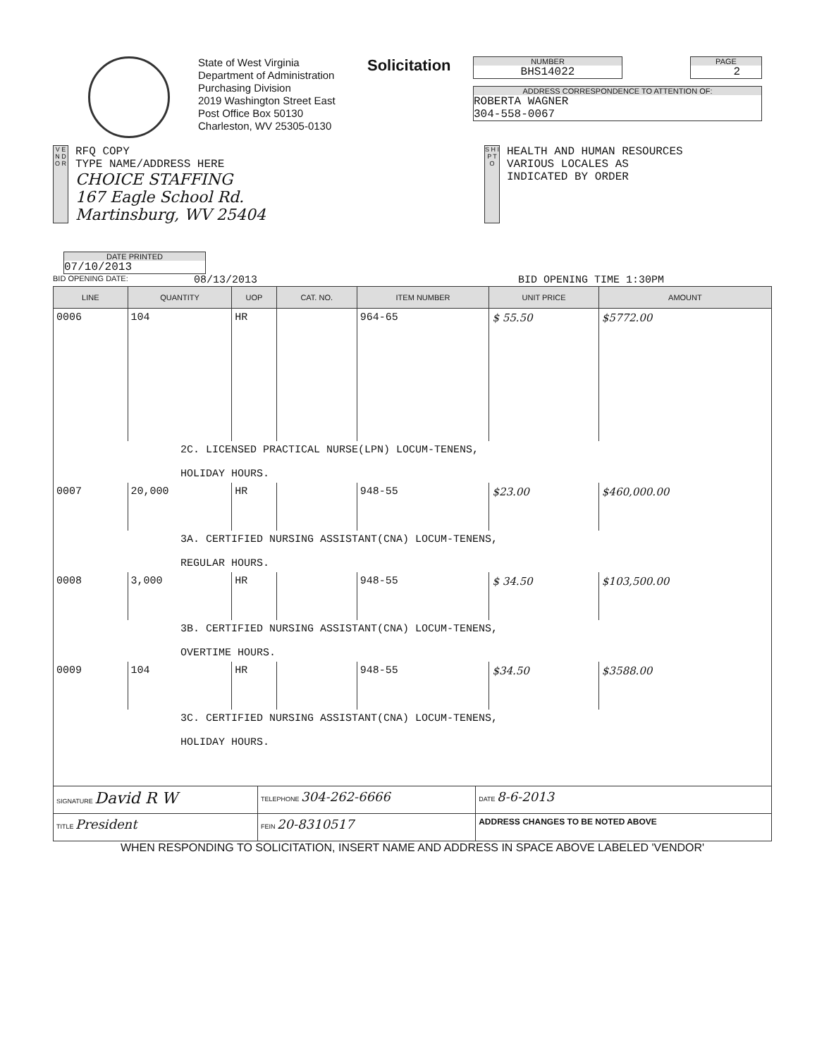State of West Virginia
Department of Administration
Purchasing Division
2019 Washington Street East
Post Office Box 50130
Charleston, WV 25305-0130
Solicitation
NUMBER
BHS14022
PAGE
2
ADDRESS CORRESPONDENCE TO ATTENTION OF:
ROBERTA WAGNER
304-558-0067
V E N D O R
RFQ COPY
TYPE NAME/ADDRESS HERE
CHOICE STAFFING
167 Eagle School Rd.
Martinsburg, WV 25404
S H I P T O
HEALTH AND HUMAN RESOURCES
VARIOUS LOCALES AS
INDICATED BY ORDER
DATE PRINTED
07/10/2013
BID OPENING DATE: 08/13/2013 BID OPENING TIME 1:30PM
| LINE | QUANTITY | UOP | CAT. NO. | ITEM NUMBER | UNIT PRICE | AMOUNT |
| --- | --- | --- | --- | --- | --- | --- |
| 0006 | 104 | HR | | 964-65 | $ 55.50 | $5772.00 |
| 2C. LICENSED PRACTICAL NURSE(LPN) LOCUM-TENENS, HOLIDAY HOURS. | | | | | | |
| 0007 | 20,000 | HR | | 948-55 | $23.00 | $460,000.00 |
| 3A. CERTIFIED NURSING ASSISTANT(CNA) LOCUM-TENENS, REGULAR HOURS. | | | | | | |
| 0008 | 3,000 | HR | | 948-55 | $ 34.50 | $103,500.00 |
| 3B. CERTIFIED NURSING ASSISTANT(CNA) LOCUM-TENENS, OVERTIME HOURS. | | | | | | |
| 0009 | 104 | HR | | 948-55 | $34.50 | $3588.00 |
| 3C. CERTIFIED NURSING ASSISTANT(CNA) LOCUM-TENENS, HOLIDAY HOURS. | | | | | | |
| SIGNATURE David R W | | TELEPHONE 304-262-6666 | DATE 8-6-2013 |
| TITLE President | FEIN 20-8310517 | | ADDRESS CHANGES TO BE NOTED ABOVE |
WHEN RESPONDING TO SOLICITATION, INSERT NAME AND ADDRESS IN SPACE ABOVE LABELED 'VENDOR'